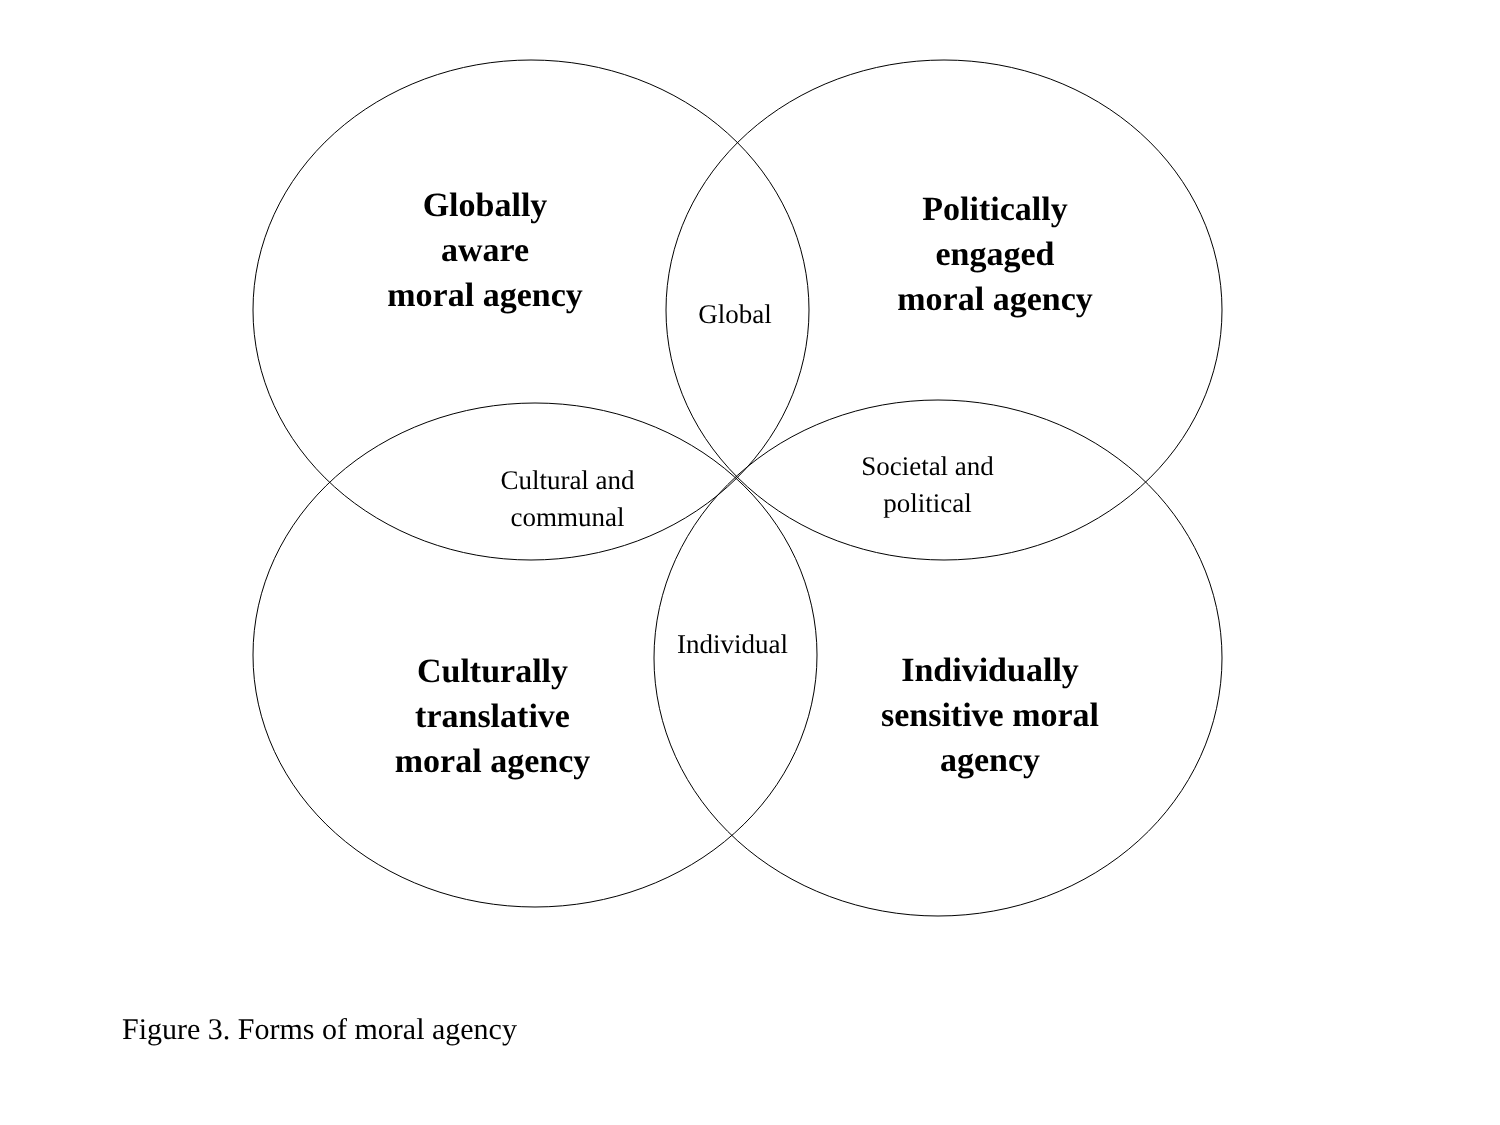Globally
aware
moral agency
Politically
engaged
moral agency
Global
Cultural and
communal
Societal and
political
Individual
Culturally
translative
moral agency
Individually
sensitive moral
agency
Figure 3. Forms of moral agency